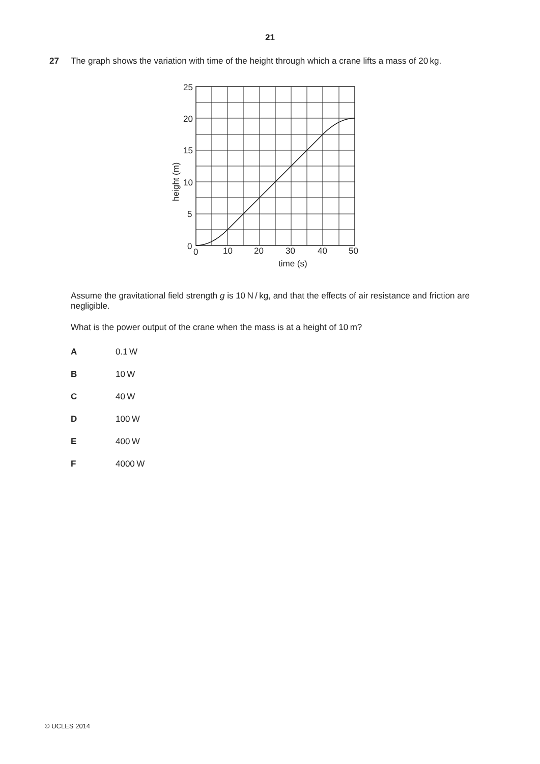21
27 The graph shows the variation with time of the height through which a crane lifts a mass of 20 kg.
25
20
15
10
5
0
0
10
20
30
40
50
time (s)
height (m)
Assume the gravitational field strength g is 10 N / kg, and that the effects of air resistance and friction are negligible.
What is the power output of the crane when the mass is at a height of 10 m?
A 0.1 W
B 10 W
C 40 W
D 100 W
E 400 W
F 4000 W
© UCLES 2014